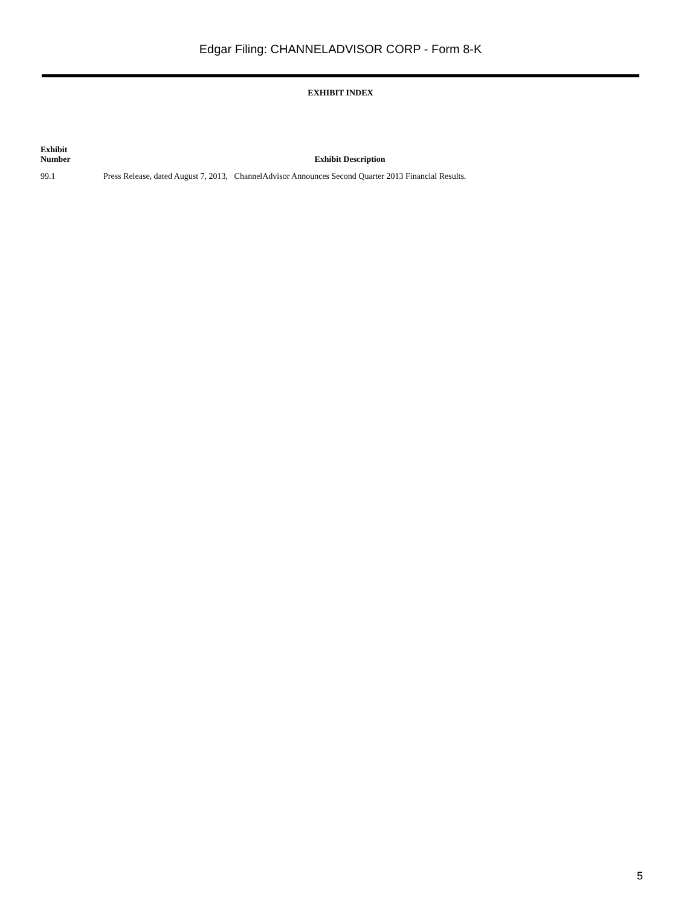Edgar Filing: CHANNELADVISOR CORP - Form 8-K
EXHIBIT INDEX
| Exhibit Number | Exhibit Description |
| --- | --- |
| 99.1 | Press Release, dated August 7, 2013, ChannelAdvisor Announces Second Quarter 2013 Financial Results. |
5